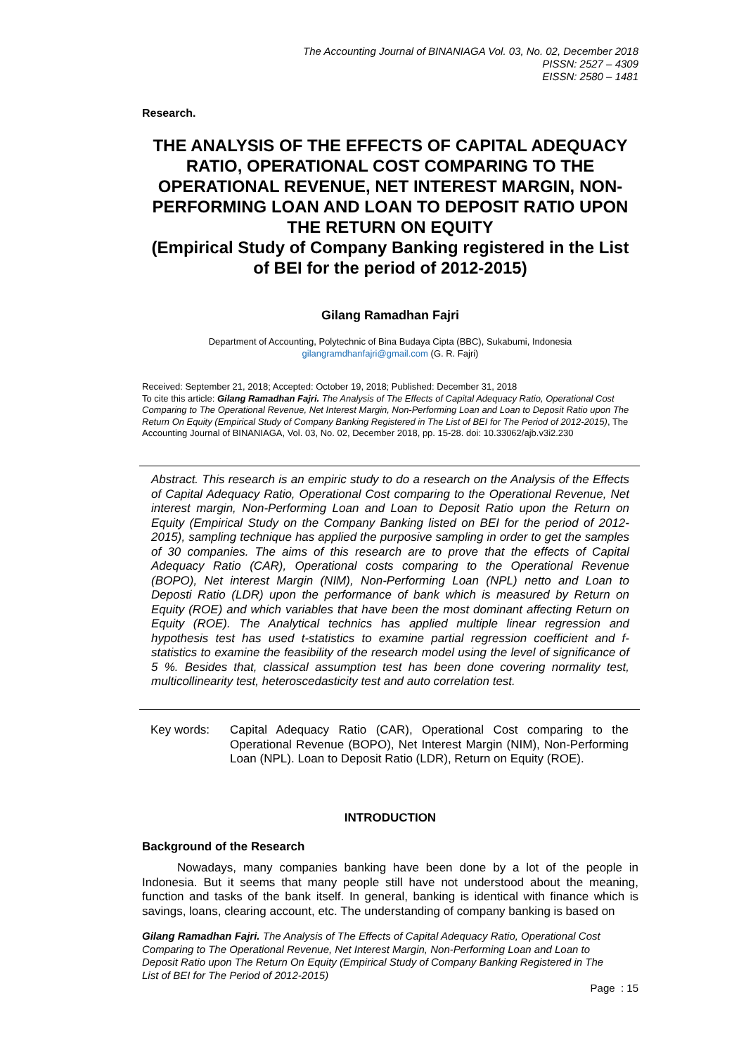The Accounting Journal of BINANIAGA Vol. 03, No. 02, December 2018
PISSN: 2527 – 4309
EISSN: 2580 – 1481
Research.
THE ANALYSIS OF THE EFFECTS OF CAPITAL ADEQUACY RATIO, OPERATIONAL COST COMPARING TO THE OPERATIONAL REVENUE, NET INTEREST MARGIN, NON-PERFORMING LOAN AND LOAN TO DEPOSIT RATIO UPON THE RETURN ON EQUITY
(Empirical Study of Company Banking registered in the List of BEI for the period of 2012-2015)
Gilang Ramadhan Fajri
Department of Accounting, Polytechnic of Bina Budaya Cipta (BBC), Sukabumi, Indonesia
gilangramdhanfajri@gmail.com (G. R. Fajri)
Received: September 21, 2018; Accepted: October 19, 2018; Published: December 31, 2018
To cite this article: Gilang Ramadhan Fajri. The Analysis of The Effects of Capital Adequacy Ratio, Operational Cost Comparing to The Operational Revenue, Net Interest Margin, Non-Performing Loan and Loan to Deposit Ratio upon The Return On Equity (Empirical Study of Company Banking Registered in The List of BEI for The Period of 2012-2015), The Accounting Journal of BINANIAGA, Vol. 03, No. 02, December 2018, pp. 15-28. doi: 10.33062/ajb.v3i2.230
Abstract. This research is an empiric study to do a research on the Analysis of the Effects of Capital Adequacy Ratio, Operational Cost comparing to the Operational Revenue, Net interest margin, Non-Performing Loan and Loan to Deposit Ratio upon the Return on Equity (Empirical Study on the Company Banking listed on BEI for the period of 2012-2015), sampling technique has applied the purposive sampling in order to get the samples of 30 companies. The aims of this research are to prove that the effects of Capital Adequacy Ratio (CAR), Operational costs comparing to the Operational Revenue (BOPO), Net interest Margin (NIM), Non-Performing Loan (NPL) netto and Loan to Deposti Ratio (LDR) upon the performance of bank which is measured by Return on Equity (ROE) and which variables that have been the most dominant affecting Return on Equity (ROE). The Analytical technics has applied multiple linear regression and hypothesis test has used t-statistics to examine partial regression coefficient and f-statistics to examine the feasibility of the research model using the level of significance of 5 %. Besides that, classical assumption test has been done covering normality test, multicollinearity test, heteroscedasticity test and auto correlation test.
Key words: Capital Adequacy Ratio (CAR), Operational Cost comparing to the Operational Revenue (BOPO), Net Interest Margin (NIM), Non-Performing Loan (NPL). Loan to Deposit Ratio (LDR), Return on Equity (ROE).
INTRODUCTION
Background of the Research
Nowadays, many companies banking have been done by a lot of the people in Indonesia. But it seems that many people still have not understood about the meaning, function and tasks of the bank itself. In general, banking is identical with finance which is savings, loans, clearing account, etc. The understanding of company banking is based on
Gilang Ramadhan Fajri. The Analysis of The Effects of Capital Adequacy Ratio, Operational Cost Comparing to The Operational Revenue, Net Interest Margin, Non-Performing Loan and Loan to Deposit Ratio upon The Return On Equity (Empirical Study of Company Banking Registered in The List of BEI for The Period of 2012-2015)
Page : 15